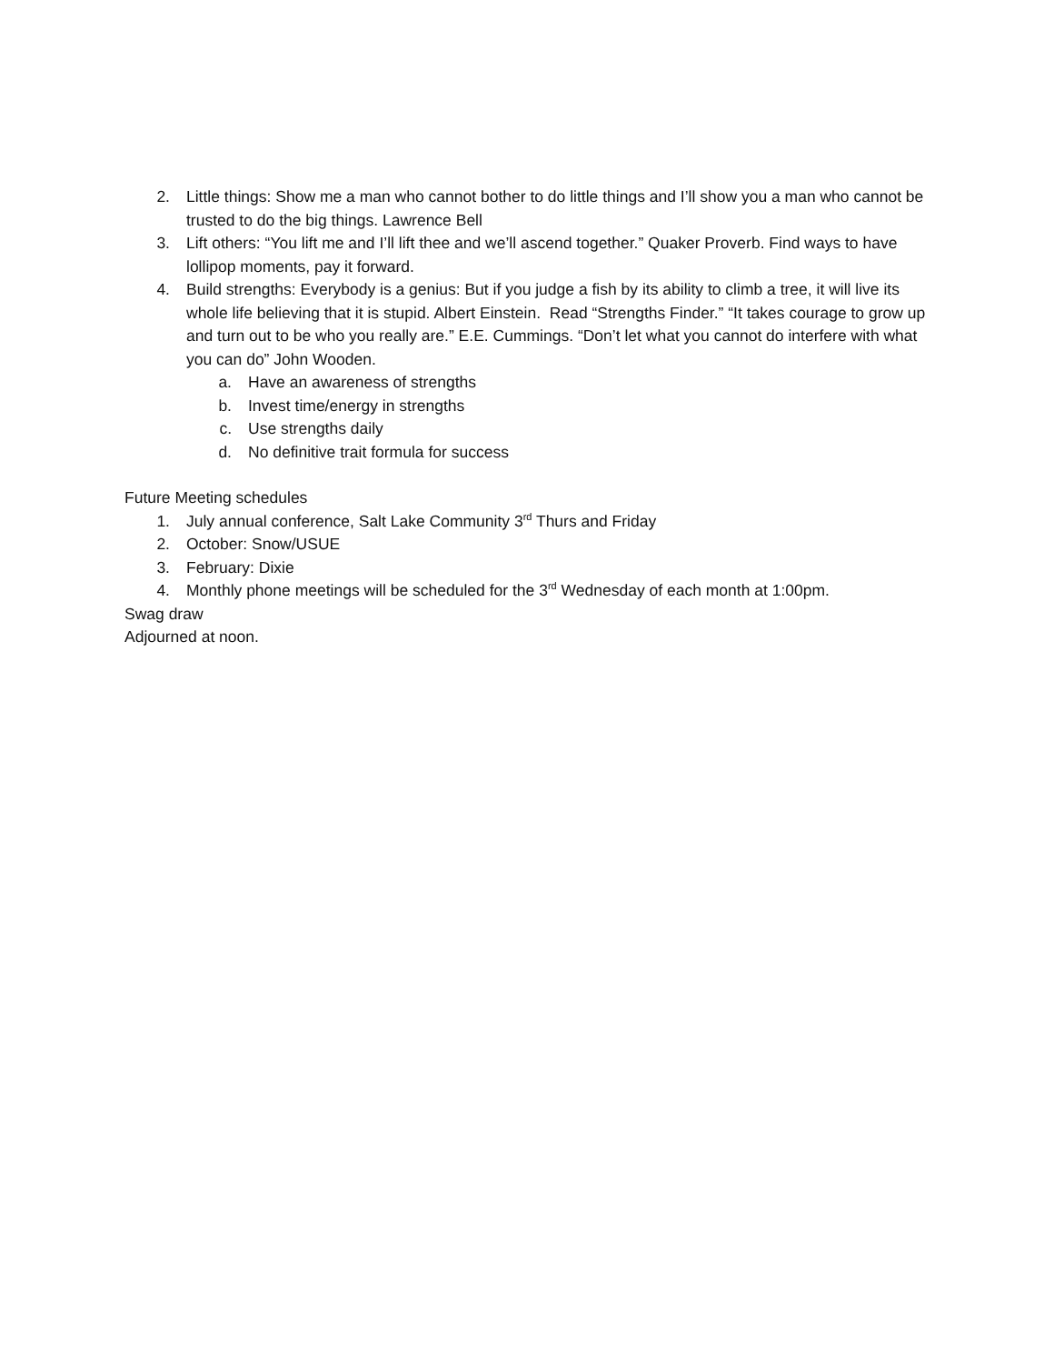2. Little things: Show me a man who cannot bother to do little things and I’ll show you a man who cannot be trusted to do the big things. Lawrence Bell
3. Lift others: “You lift me and I’ll lift thee and we’ll ascend together.” Quaker Proverb. Find ways to have lollipop moments, pay it forward.
4. Build strengths: Everybody is a genius: But if you judge a fish by its ability to climb a tree, it will live its whole life believing that it is stupid. Albert Einstein. Read “Strengths Finder.” “It takes courage to grow up and turn out to be who you really are.” E.E. Cummings. “Don’t let what you cannot do interfere with what you can do” John Wooden.
a. Have an awareness of strengths
b. Invest time/energy in strengths
c. Use strengths daily
d. No definitive trait formula for success
Future Meeting schedules
1. July annual conference, Salt Lake Community 3<sup>rd</sup> Thurs and Friday
2. October: Snow/USUE
3. February: Dixie
4. Monthly phone meetings will be scheduled for the 3<sup>rd</sup> Wednesday of each month at 1:00pm.
Swag draw
Adjourned at noon.